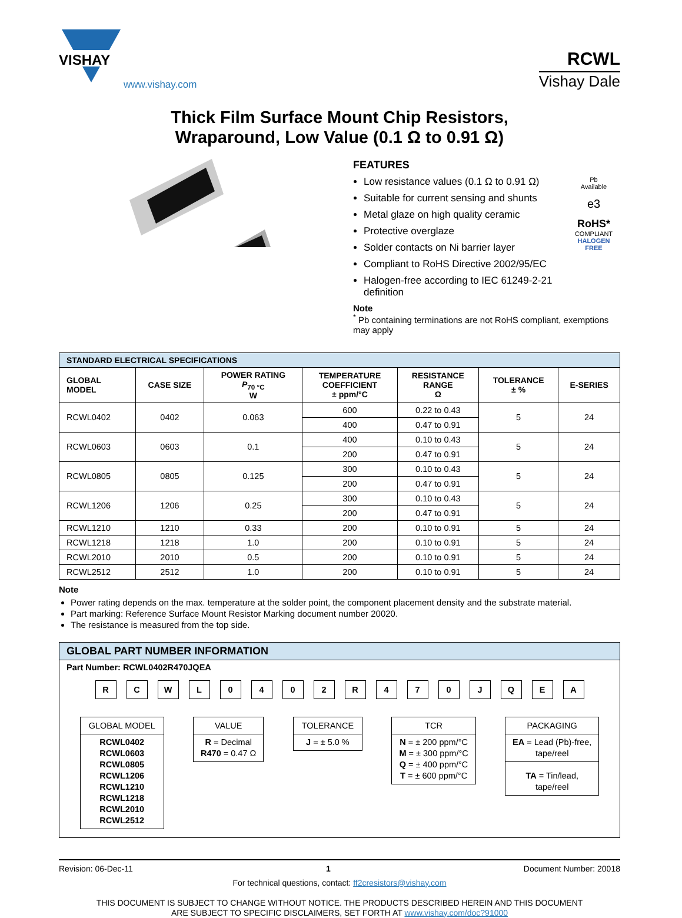VISHAY
www.vishay.com
RCWL
Vishay Dale
Thick Film Surface Mount Chip Resistors,
Wraparound, Low Value (0.1 Ω to 0.91 Ω)
FEATURES
Low resistance values (0.1 Ω to 0.91 Ω)
Suitable for current sensing and shunts
Metal glaze on high quality ceramic
Protective overglaze
Solder contacts on Ni barrier layer
Compliant to RoHS Directive 2002/95/EC
Halogen-free according to IEC 61249-2-21 definition
Pb
Available
e3
RoHS*
COMPLIANT
HALOGEN
FREE
Note
<sup>*</sup> Pb containing terminations are not RoHS compliant, exemptions may apply
| STANDARD ELECTRICAL SPECIFICATIONS | | | | | | |
| --- | --- | --- | --- | --- | --- | --- |
| GLOBAL MODEL | CASE SIZE | POWER RATING P<sub>70 °C</sub> W | TEMPERATURE COEFFICIENT ± ppm/°C | RESISTANCE RANGE Ω | TOLERANCE ± % | E-SERIES |
| RCWL0402 | 0402 | 0.063 | 600 | 0.22 to 0.43 | 5 | 24 |
| | | | 400 | 0.47 to 0.91 | | |
| RCWL0603 | 0603 | 0.1 | 400 | 0.10 to 0.43 | 5 | 24 |
| | | | 200 | 0.47 to 0.91 | | |
| RCWL0805 | 0805 | 0.125 | 300 | 0.10 to 0.43 | 5 | 24 |
| | | | 200 | 0.47 to 0.91 | | |
| RCWL1206 | 1206 | 0.25 | 300 | 0.10 to 0.43 | 5 | 24 |
| | | | 200 | 0.47 to 0.91 | | |
| RCWL1210 | 1210 | 0.33 | 200 | 0.10 to 0.91 | 5 | 24 |
| RCWL1218 | 1218 | 1.0 | 200 | 0.10 to 0.91 | 5 | 24 |
| RCWL2010 | 2010 | 0.5 | 200 | 0.10 to 0.91 | 5 | 24 |
| RCWL2512 | 2512 | 1.0 | 200 | 0.10 to 0.91 | 5 | 24 |
Note
Power rating depends on the max. temperature at the solder point, the component placement density and the substrate material.
Part marking: Reference Surface Mount Resistor Marking document number 20020.
The resistance is measured from the top side.
GLOBAL PART NUMBER INFORMATION
Part Number: RCWL0402R470JQEA
RCWL 0402 R 470 JQEA
GLOBAL MODEL
RCWL0402
RCWL0603
RCWL0805
RCWL1206
RCWL1210
RCWL1218
RCWL2010
RCWL2512
VALUE
R = Decimal
R470 = 0.47 Ω
TOLERANCE
J = ± 5.0 %
TCR
N = ± 200 ppm/°C
M = ± 300 ppm/°C
Q = ± 400 ppm/°C
T = ± 600 ppm/°C
PACKAGING
EA = Lead (Pb)-free,
tape/reel
TA = Tin/lead,
tape/reel
Revision: 06-Dec-11 1 Document Number: 20018
For technical questions, contact: ff2cresistors@vishay.com
THIS DOCUMENT IS SUBJECT TO CHANGE WITHOUT NOTICE. THE PRODUCTS DESCRIBED HEREIN AND THIS DOCUMENT
ARE SUBJECT TO SPECIFIC DISCLAIMERS, SET FORTH AT www.vishay.com/doc?91000